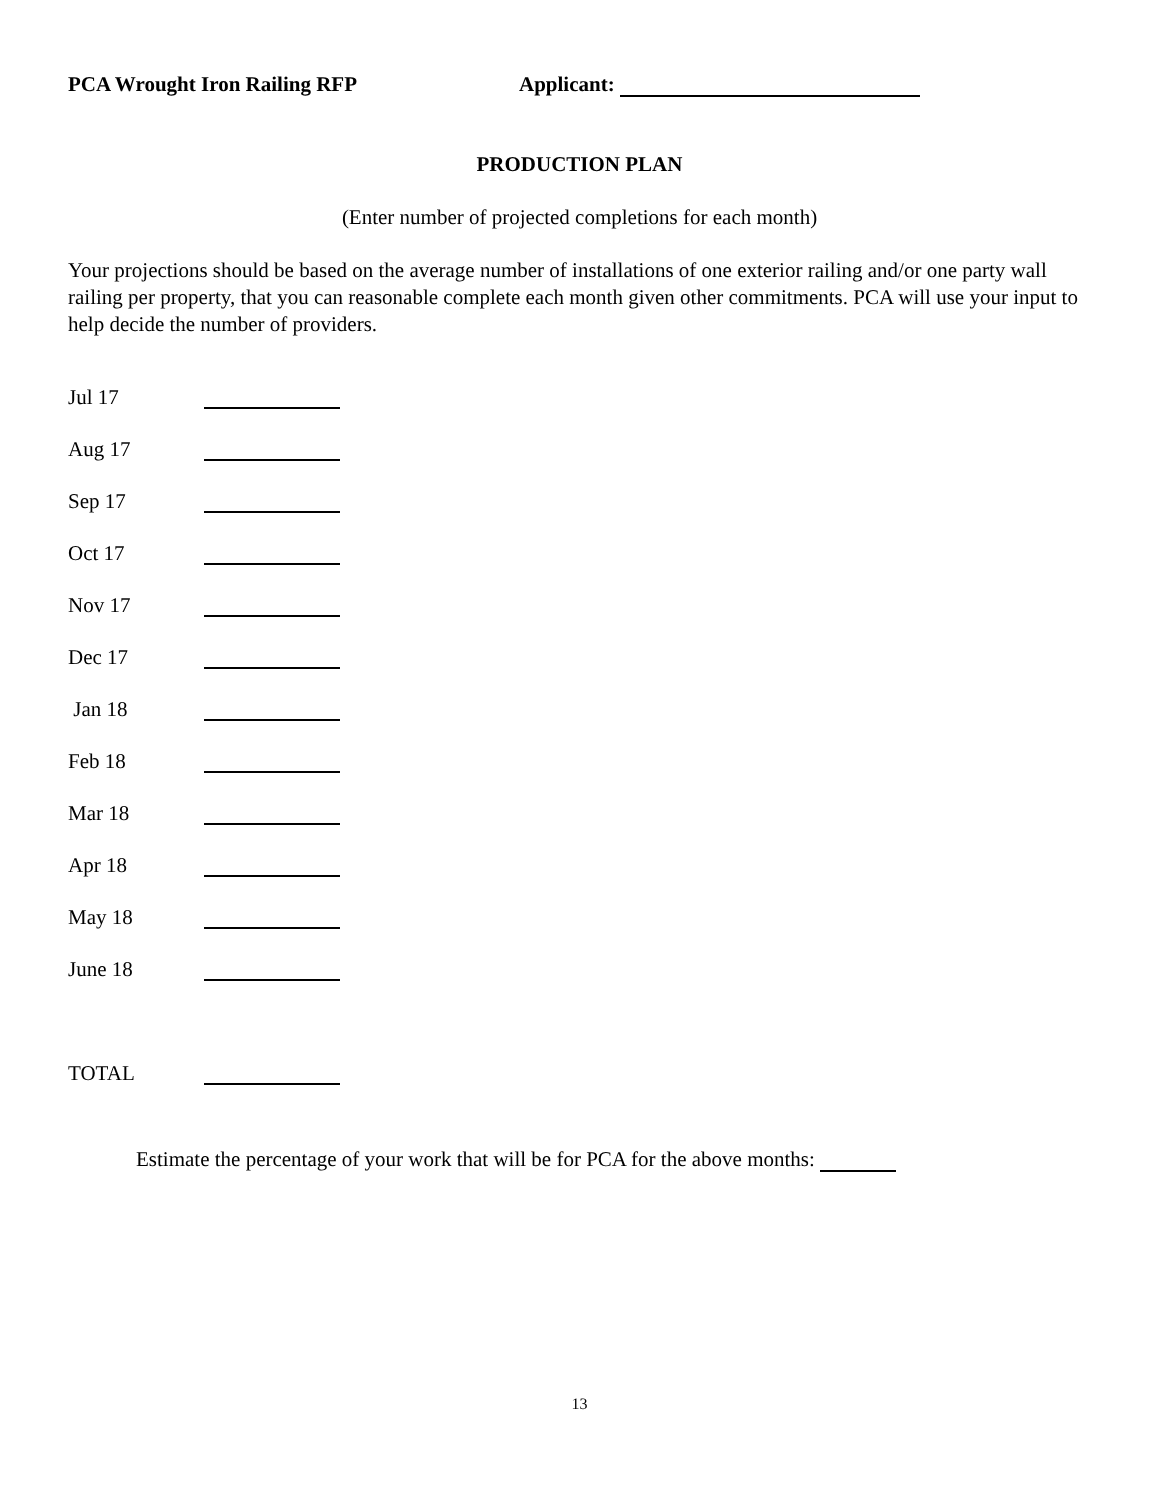PCA Wrought Iron Railing RFP Applicant:
PRODUCTION PLAN
(Enter number of projected completions for each month)
Your projections should be based on the average number of installations of one exterior railing and/or one party wall railing per property, that you can reasonable complete each month given other commitments. PCA will use your input to help decide the number of providers.
Jul 17
Aug 17
Sep 17
Oct 17
Nov 17
Dec 17
Jan 18
Feb 18
Mar 18
Apr 18
May 18
June 18
TOTAL
Estimate the percentage of your work that will be for PCA for the above months:
13